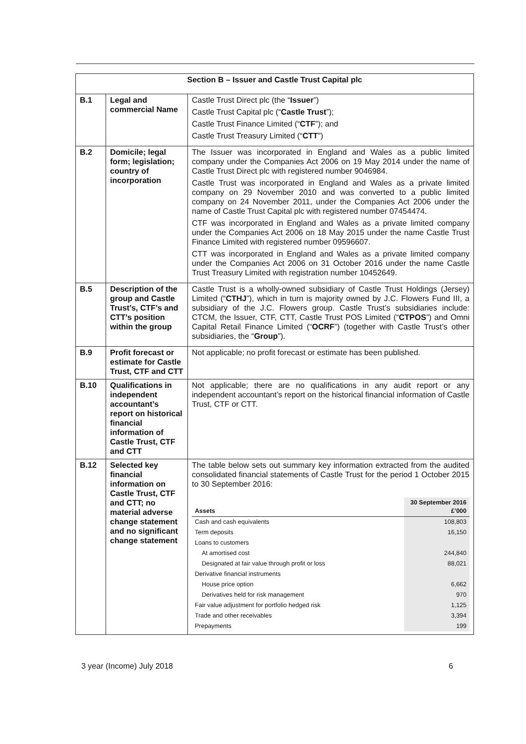| Section B – Issuer and Castle Trust Capital plc | | |
| --- | --- | --- |
| B.1 | Legal and commercial Name | Castle Trust Direct plc (the “ Issuer ”) Castle Trust Capital plc (“ Castle Trust ”); Castle Trust Finance Limited (“ CTF ”); and Castle Trust Treasury Limited (“ CTT ”) |
| B.2 | Domicile; legal form; legislation; country of incorporation | The Issuer was incorporated in England and Wales as a public limited company under the Companies Act 2006 on 19 May 2014 under the name of Castle Trust Direct plc with registered number 9046984. Castle Trust was incorporated in England and Wales as a private limited company on 29 November 2010 and was converted to a public limited company on 24 November 2011, under the Companies Act 2006 under the name of Castle Trust Capital plc with registered number 07454474. CTF was incorporated in England and Wales as a private limited company under the Companies Act 2006 on 18 May 2015 under the name Castle Trust Finance Limited with registered number 09596607. CTT was incorporated in England and Wales as a private limited company under the Companies Act 2006 on 31 October 2016 under the name Castle Trust Treasury Limited with registration number 10452649. |
| B.5 | Description of the group and Castle Trust’s, CTF’s and CTT’s position within the group | Castle Trust is a wholly-owned subsidiary of Castle Trust Holdings (Jersey) Limited (“ CTHJ ”), which in turn is majority owned by J.C. Flowers Fund III, a subsidiary of the J.C. Flowers group. Castle Trust’s subsidiaries include: CTCM, the Issuer, CTF, CTT, Castle Trust POS Limited (“ CTPOS ”) and Omni Capital Retail Finance Limited (“ OCRF ”) (together with Castle Trust’s other subsidiaries, the “ Group ”). |
| B.9 | Profit forecast or estimate for Castle Trust, CTF and CTT | Not applicable; no profit forecast or estimate has been published. |
| B.10 | Qualifications in independent accountant’s report on historical financial information of Castle Trust, CTF and CTT | Not applicable; there are no qualifications in any audit report or any independent accountant’s report on the historical financial information of Castle Trust, CTF or CTT. |
| B.12 | Selected key financial information on Castle Trust, CTF and CTT; no material adverse change statement and no significant change statement | The table below sets out summary key information extracted from the audited consolidated financial statements of Castle Trust for the period 1 October 2015 to 30 September 2016: / Assets / 30 September 2016 £’000 / / --- / --- / / Cash and cash equivalents / 108,803 / / Term deposits / 16,150 / / Loans to customers / / / At amortised cost / 244,840 / / Designated at fair value through profit or loss / 88,021 / / Derivative financial instruments / / / House price option / 6,662 / / Derivatives held for risk management / 970 / / Fair value adjustment for portfolio hedged risk / 1,125 / / Trade and other receivables / 3,394 / / Prepayments / 199 / |
3 year (Income) July 2018 6